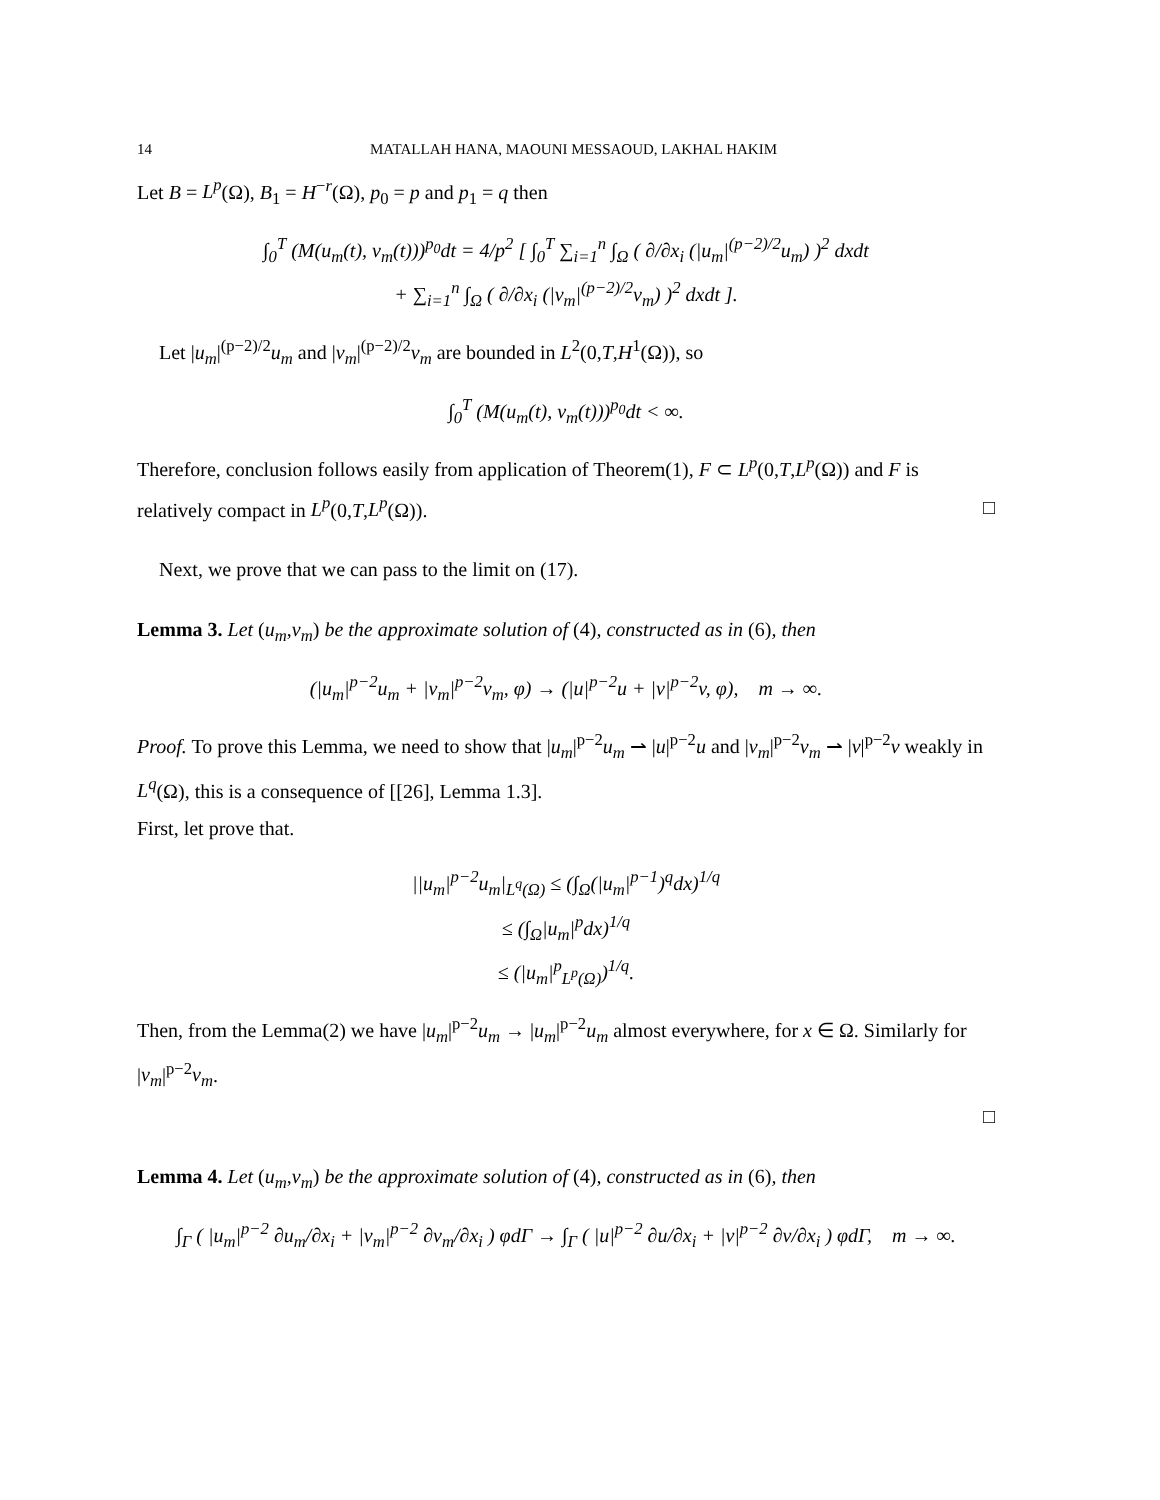14 MATALLAH HANA, MAOUNI MESSAOUD, LAKHAL HAKIM
Let B = L<sup>p</sup>(Ω), B<sub>1</sub> = H<sup>−r</sup>(Ω), p<sub>0</sub> = p and p<sub>1</sub> = q then
∫<sub>0</sub><sup>T</sup> (M(u<sub>m</sub>(t), v<sub>m</sub>(t)))<sup>p<sub>0</sub></sup>dt = 4/p<sup>2</sup> [ ∫<sub>0</sub><sup>T</sup> ∑<sub>i=1</sub><sup>n</sup> ∫<sub>Ω</sub> ( ∂/∂x<sub>i</sub> (|u<sub>m</sub>|<sup>(p−2)/2</sup>u<sub>m</sub>) )<sup>2</sup> dxdt
+ ∑<sub>i=1</sub><sup>n</sup> ∫<sub>Ω</sub> ( ∂/∂x<sub>i</sub> (|v<sub>m</sub>|<sup>(p−2)/2</sup>v<sub>m</sub>) )<sup>2</sup> dxdt ].
Let |u<sub>m</sub>|<sup>(p−2)/2</sup>u<sub>m</sub> and |v<sub>m</sub>|<sup>(p−2)/2</sup>v<sub>m</sub> are bounded in L<sup>2</sup>(0,T,H<sup>1</sup>(Ω)), so
∫<sub>0</sub><sup>T</sup> (M(u<sub>m</sub>(t), v<sub>m</sub>(t)))<sup>p<sub>0</sub></sup>dt < ∞.
Therefore, conclusion follows easily from application of Theorem(1), F ⊂ L<sup>p</sup>(0,T,L<sup>p</sup>(Ω)) and F is relatively compact in L<sup>p</sup>(0,T,L<sup>p</sup>(Ω)). □
Next, we prove that we can pass to the limit on (17).
Lemma 3. Let (u<sub>m</sub>,v<sub>m</sub>) be the approximate solution of (4), constructed as in (6), then
(|u<sub>m</sub>|<sup>p−2</sup>u<sub>m</sub> + |v<sub>m</sub>|<sup>p−2</sup>v<sub>m</sub>, φ) → (|u|<sup>p−2</sup>u + |v|<sup>p−2</sup>v, φ), m → ∞.
Proof. To prove this Lemma, we need to show that |u<sub>m</sub>|<sup>p−2</sup>u<sub>m</sub> ⇀ |u|<sup>p−2</sup>u and |v<sub>m</sub>|<sup>p−2</sup>v<sub>m</sub> ⇀ |v|<sup>p−2</sup>v weakly in L<sup>q</sup>(Ω), this is a consequence of [[26], Lemma 1.3].
First, let prove that.
||u<sub>m</sub>|<sup>p−2</sup>u<sub>m</sub>|<sub>L<sup>q</sup>(Ω)</sub> ≤ (∫<sub>Ω</sub>(|u<sub>m</sub>|<sup>p−1</sup>)<sup>q</sup>dx)<sup>1/q</sup>
≤ (∫<sub>Ω</sub>|u<sub>m</sub>|<sup>p</sup>dx)<sup>1/q</sup>
≤ (|u<sub>m</sub>|<sup>p</sup><sub>L<sup>p</sup>(Ω)</sub>)<sup>1/q</sup>.
Then, from the Lemma(2) we have |u<sub>m</sub>|<sup>p−2</sup>u<sub>m</sub> → |u<sub>m</sub>|<sup>p−2</sup>u<sub>m</sub> almost everywhere, for x ∈ Ω. Similarly for |v<sub>m</sub>|<sup>p−2</sup>v<sub>m</sub>.
□
Lemma 4. Let (u<sub>m</sub>,v<sub>m</sub>) be the approximate solution of (4), constructed as in (6), then
∫<sub>Γ</sub> ( |u<sub>m</sub>|<sup>p−2</sup> ∂u<sub>m</sub>/∂x<sub>i</sub> + |v<sub>m</sub>|<sup>p−2</sup> ∂v<sub>m</sub>/∂x<sub>i</sub> ) φdΓ → ∫<sub>Γ</sub> ( |u|<sup>p−2</sup> ∂u/∂x<sub>i</sub> + |v|<sup>p−2</sup> ∂v/∂x<sub>i</sub> ) φdΓ, m → ∞.